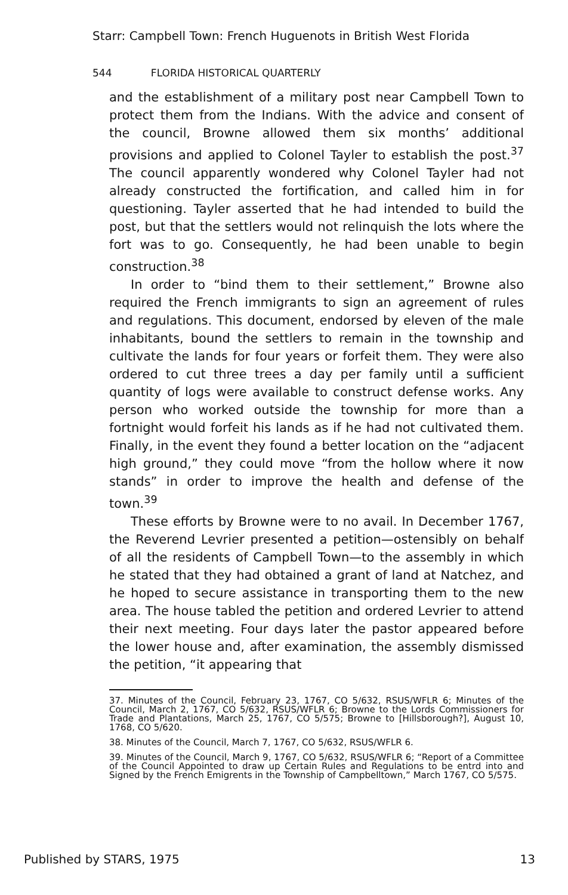Starr: Campbell Town: French Huguenots in British West Florida
544 FLORIDA HISTORICAL QUARTERLY
and the establishment of a military post near Campbell Town to protect them from the Indians. With the advice and consent of the council, Browne allowed them six months’ additional provisions and applied to Colonel Tayler to establish the post.<sup>37</sup> The council apparently wondered why Colonel Tayler had not already constructed the fortification, and called him in for questioning. Tayler asserted that he had intended to build the post, but that the settlers would not relinquish the lots where the fort was to go. Consequently, he had been unable to begin construction.<sup>38</sup>
In order to “bind them to their settlement,” Browne also required the French immigrants to sign an agreement of rules and regulations. This document, endorsed by eleven of the male inhabitants, bound the settlers to remain in the township and cultivate the lands for four years or forfeit them. They were also ordered to cut three trees a day per family until a sufficient quantity of logs were available to construct defense works. Any person who worked outside the township for more than a fortnight would forfeit his lands as if he had not cultivated them. Finally, in the event they found a better location on the “adjacent high ground,” they could move “from the hollow where it now stands” in order to improve the health and defense of the town.<sup>39</sup>
These efforts by Browne were to no avail. In December 1767, the Reverend Levrier presented a petition—ostensibly on behalf of all the residents of Campbell Town—to the assembly in which he stated that they had obtained a grant of land at Natchez, and he hoped to secure assistance in transporting them to the new area. The house tabled the petition and ordered Levrier to attend their next meeting. Four days later the pastor appeared before the lower house and, after examination, the assembly dismissed the petition, “it appearing that
37. Minutes of the Council, February 23, 1767, CO 5/632, RSUS/WFLR 6; Minutes of the Council, March 2, 1767, CO 5/632, RSUS/WFLR 6; Browne to the Lords Commissioners for Trade and Plantations, March 25, 1767, CO 5/575; Browne to [Hillsborough?], August 10, 1768, CO 5/620.
38. Minutes of the Council, March 7, 1767, CO 5/632, RSUS/WFLR 6.
39. Minutes of the Council, March 9, 1767, CO 5/632, RSUS/WFLR 6; “Report of a Committee of the Council Appointed to draw up Certain Rules and Regulations to be entrd into and Signed by the French Emigrents in the Township of Campbelltown,” March 1767, CO 5/575.
Published by STARS, 1975 13